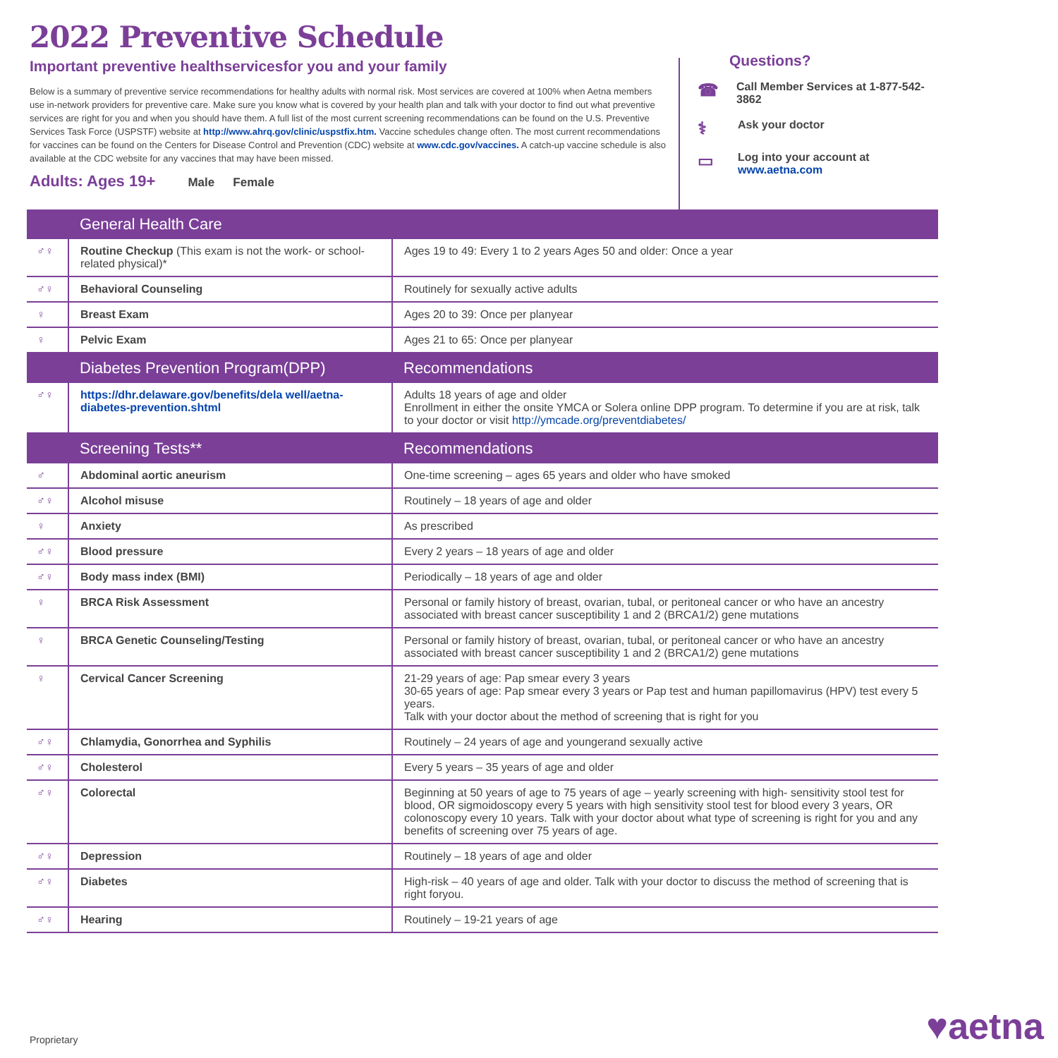2022 Preventive Schedule
Important preventive healthservicesfor you and your family
Below is a summary of preventive service recommendations for healthy adults with normal risk. Most services are covered at 100% when Aetna members use in-network providers for preventive care. Make sure you know what is covered by your health plan and talk with your doctor to find out what preventive services are right for you and when you should have them. A full list of the most current screening recommendations can be found on the U.S. Preventive Services Task Force (USPSTF) website at http://www.ahrq.gov/clinic/uspstfix.htm. Vaccine schedules change often. The most current recommendations for vaccines can be found on the Centers for Disease Control and Prevention (CDC) website at www.cdc.gov/vaccines. A catch-up vaccine schedule is also available at the CDC website for any vaccines that may have been missed.
Adults: Ages 19+ Male Female
Questions?
☎
Call Member Services at 1-877-542-3862
⚕
Ask your doctor
▭
Log into your account at
www.aetna.com
| | General Health Care | |
| ♂♀ | Routine Checkup (This exam is not the work- or school-related physical)* | Ages 19 to 49: Every 1 to 2 years Ages 50 and older: Once a year |
| ♂♀ | Behavioral Counseling | Routinely for sexually active adults |
| ♀ | Breast Exam | Ages 20 to 39: Once per planyear |
| ♀ | Pelvic Exam | Ages 21 to 65: Once per planyear |
| | Diabetes Prevention Program(DPP) | Recommendations |
| ♂♀ | https://dhr.delaware.gov/benefits/dela well/aetna-diabetes-prevention.shtml | Adults 18 years of age and older Enrollment in either the onsite YMCA or Solera online DPP program. To determine if you are at risk, talk to your doctor or visit http://ymcade.org/preventdiabetes/ |
| | Screening Tests** | Recommendations |
| ♂ | Abdominal aortic aneurism | One-time screening – ages 65 years and older who have smoked |
| ♂♀ | Alcohol misuse | Routinely – 18 years of age and older |
| ♀ | Anxiety | As prescribed |
| ♂♀ | Blood pressure | Every 2 years – 18 years of age and older |
| ♂♀ | Body mass index (BMI) | Periodically – 18 years of age and older |
| ♀ | BRCA Risk Assessment | Personal or family history of breast, ovarian, tubal, or peritoneal cancer or who have an ancestry associated with breast cancer susceptibility 1 and 2 (BRCA1/2) gene mutations |
| ♀ | BRCA Genetic Counseling/Testing | Personal or family history of breast, ovarian, tubal, or peritoneal cancer or who have an ancestry associated with breast cancer susceptibility 1 and 2 (BRCA1/2) gene mutations |
| ♀ | Cervical Cancer Screening | 21-29 years of age: Pap smear every 3 years 30-65 years of age: Pap smear every 3 years or Pap test and human papillomavirus (HPV) test every 5 years. Talk with your doctor about the method of screening that is right for you |
| ♂♀ | Chlamydia, Gonorrhea and Syphilis | Routinely – 24 years of age and youngerand sexually active |
| ♂♀ | Cholesterol | Every 5 years – 35 years of age and older |
| ♂♀ | Colorectal | Beginning at 50 years of age to 75 years of age – yearly screening with high- sensitivity stool test for blood, OR sigmoidoscopy every 5 years with high sensitivity stool test for blood every 3 years, OR colonoscopy every 10 years. Talk with your doctor about what type of screening is right for you and any benefits of screening over 75 years of age. |
| ♂♀ | Depression | Routinely – 18 years of age and older |
| ♂♀ | Diabetes | High-risk – 40 years of age and older. Talk with your doctor to discuss the method of screening that is right foryou. |
| ♂♀ | Hearing | Routinely – 19-21 years of age |
Proprietary ♥aetna